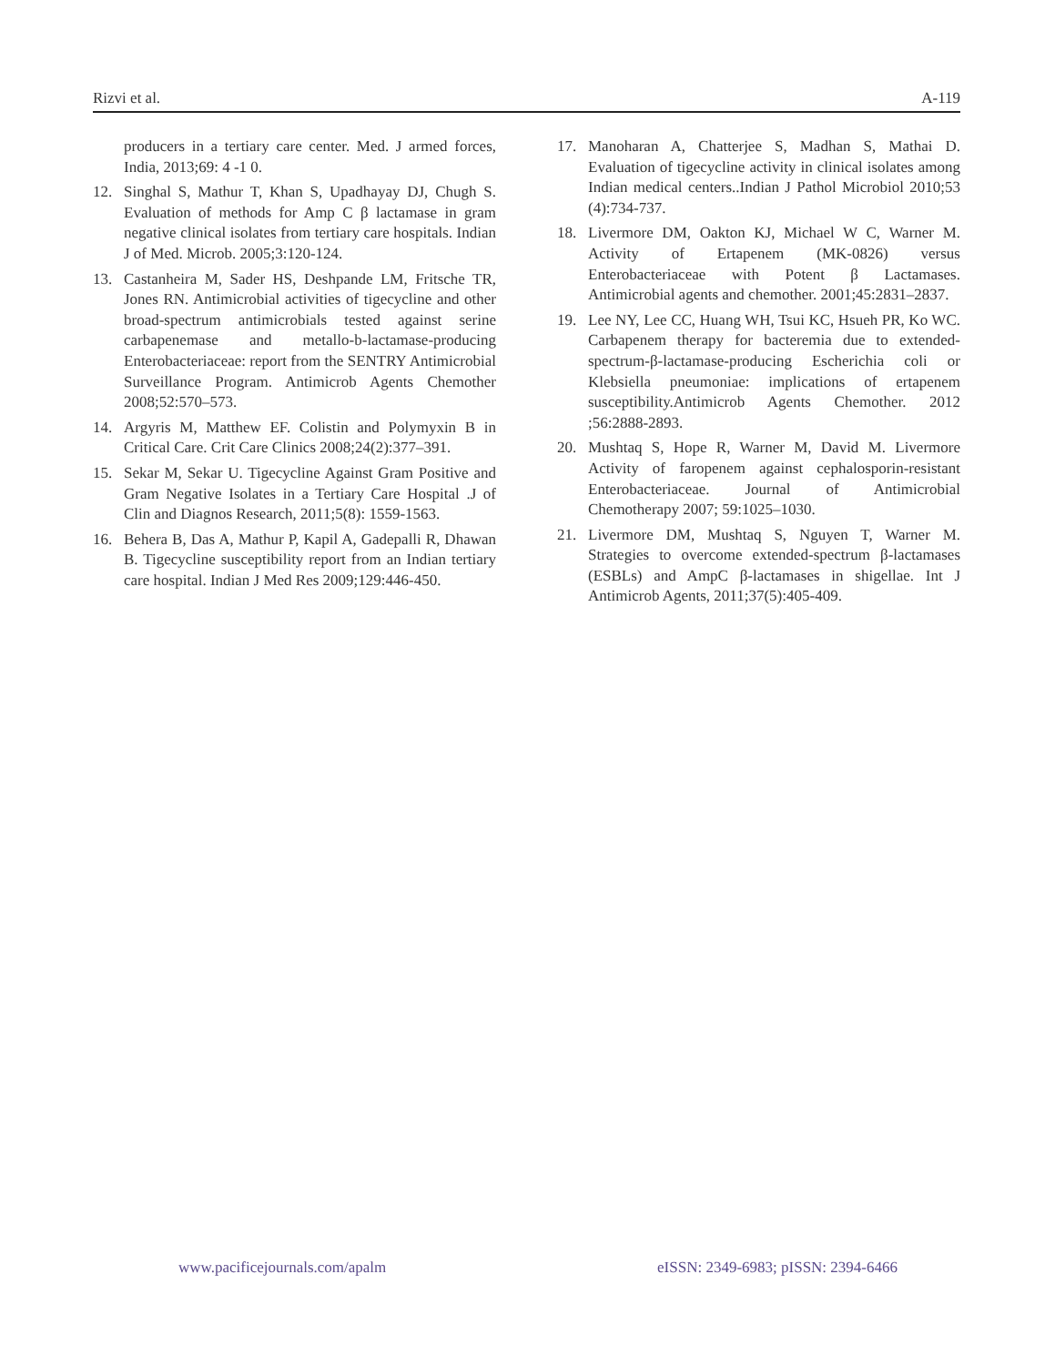Rizvi et al. A-119
producers in a tertiary care center. Med. J armed forces, India, 2013;69: 4 -1 0.
12. Singhal S, Mathur T, Khan S, Upadhayay DJ, Chugh S. Evaluation of methods for Amp C β lactamase in gram negative clinical isolates from tertiary care hospitals. Indian J of Med. Microb. 2005;3:120-124.
13. Castanheira M, Sader HS, Deshpande LM, Fritsche TR, Jones RN. Antimicrobial activities of tigecycline and other broad-spectrum antimicrobials tested against serine carbapenemase and metallo-b-lactamase-producing Enterobacteriaceae: report from the SENTRY Antimicrobial Surveillance Program. Antimicrob Agents Chemother 2008;52:570–573.
14. Argyris M, Matthew EF. Colistin and Polymyxin B in Critical Care. Crit Care Clinics 2008;24(2):377–391.
15. Sekar M, Sekar U. Tigecycline Against Gram Positive and Gram Negative Isolates in a Tertiary Care Hospital .J of Clin and Diagnos Research, 2011;5(8): 1559-1563.
16. Behera B, Das A, Mathur P, Kapil A, Gadepalli R, Dhawan B. Tigecycline susceptibility report from an Indian tertiary care hospital. Indian J Med Res 2009;129:446-450.
17. Manoharan A, Chatterjee S, Madhan S, Mathai D. Evaluation of tigecycline activity in clinical isolates among Indian medical centers..Indian J Pathol Microbiol 2010;53 (4):734-737.
18. Livermore DM, Oakton KJ, Michael W C, Warner M. Activity of Ertapenem (MK-0826) versus Enterobacteriaceae with Potent β Lactamases. Antimicrobial agents and chemother. 2001;45:2831–2837.
19. Lee NY, Lee CC, Huang WH, Tsui KC, Hsueh PR, Ko WC. Carbapenem therapy for bacteremia due to extended-spectrum-β-lactamase-producing Escherichia coli or Klebsiella pneumoniae: implications of ertapenem susceptibility.Antimicrob Agents Chemother. 2012 ;56:2888-2893.
20. Mushtaq S, Hope R, Warner M, David M. Livermore Activity of faropenem against cephalosporin-resistant Enterobacteriaceae. Journal of Antimicrobial Chemotherapy 2007; 59:1025–1030.
21. Livermore DM, Mushtaq S, Nguyen T, Warner M. Strategies to overcome extended-spectrum β-lactamases (ESBLs) and AmpC β-lactamases in shigellae. Int J Antimicrob Agents, 2011;37(5):405-409.
www.pacificejournals.com/apalm eISSN: 2349-6983; pISSN: 2394-6466